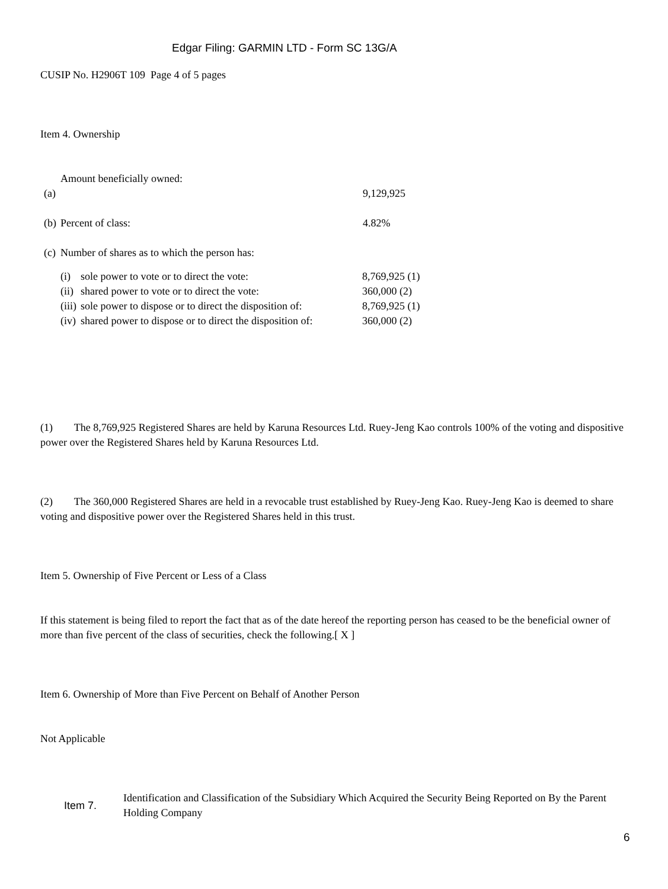Edgar Filing: GARMIN LTD - Form SC 13G/A
CUSIP No. H2906T 109 Page 4 of 5 pages
Item 4. Ownership
| | Amount beneficially owned: | |
| (a) | | 9,129,925 |
| (b) | Percent of class: | 4.82% |
| (c) | Number of shares as to which the person has: | |
| (i) | sole power to vote or to direct the vote: | 8,769,925 (1) |
| (ii) | shared power to vote or to direct the vote: | 360,000 (2) |
| (iii) | sole power to dispose or to direct the disposition of: | 8,769,925 (1) |
| (iv) | shared power to dispose or to direct the disposition of: | 360,000 (2) |
(1) The 8,769,925 Registered Shares are held by Karuna Resources Ltd. Ruey-Jeng Kao controls 100% of the voting and dispositive power over the Registered Shares held by Karuna Resources Ltd.
(2) The 360,000 Registered Shares are held in a revocable trust established by Ruey-Jeng Kao. Ruey-Jeng Kao is deemed to share voting and dispositive power over the Registered Shares held in this trust.
Item 5. Ownership of Five Percent or Less of a Class
If this statement is being filed to report the fact that as of the date hereof the reporting person has ceased to be the beneficial owner of more than five percent of the class of securities, check the following.[ X ]
Item 6. Ownership of More than Five Percent on Behalf of Another Person
Not Applicable
| Item 7. | Identification and Classification of the Subsidiary Which Acquired the Security Being Reported on By the Parent Holding Company |
6